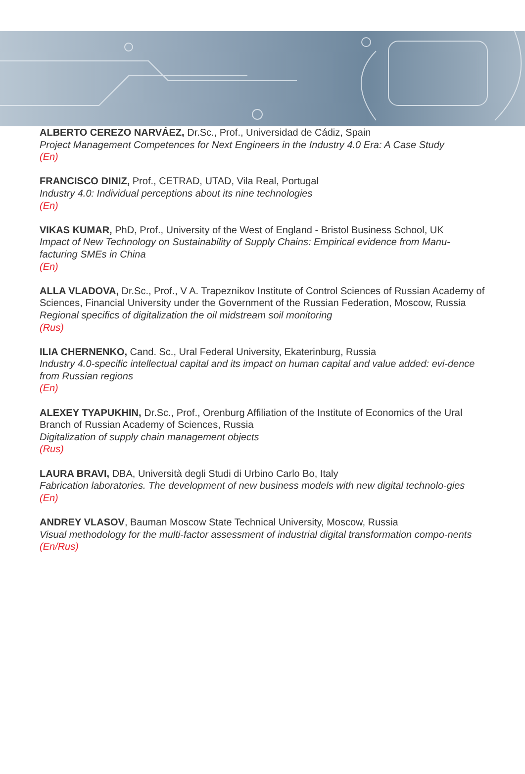ALBERTO CEREZO NARVÁEZ, Dr.Sc., Prof., Universidad de Cádiz, Spain
Project Management Competences for Next Engineers in the Industry 4.0 Era: A Case Study
(En)
FRANCISCO DINIZ, Prof., CETRAD, UTAD, Vila Real, Portugal
Industry 4.0: Individual perceptions about its nine technologies
(En)
VIKAS KUMAR, PhD, Prof., University of the West of England - Bristol Business School, UK
Impact of New Technology on Sustainability of Supply Chains: Empirical evidence from Manu-facturing SMEs in China
(En)
ALLA VLADOVA, Dr.Sc., Prof., V A. Trapeznikov Institute of Control Sciences of Russian Academy of Sciences, Financial University under the Government of the Russian Federation, Moscow, Russia
Regional specifics of digitalization the oil midstream soil monitoring
(Rus)
ILIA CHERNENKO, Cand. Sc., Ural Federal University, Ekaterinburg, Russia
Industry 4.0-specific intellectual capital and its impact on human capital and value added: evi-dence from Russian regions
(En)
ALEXEY TYAPUKHIN, Dr.Sc., Prof., Orenburg Affiliation of the Institute of Economics of the Ural Branch of Russian Academy of Sciences, Russia
Digitalization of supply chain management objects
(Rus)
LAURA BRAVI, DBA, Università degli Studi di Urbino Carlo Bo, Italy
Fabrication laboratories. The development of new business models with new digital technolo-gies
(En)
ANDREY VLASOV, Bauman Moscow State Technical University, Moscow, Russia
Visual methodology for the multi-factor assessment of industrial digital transformation compo-nents
(En/Rus)